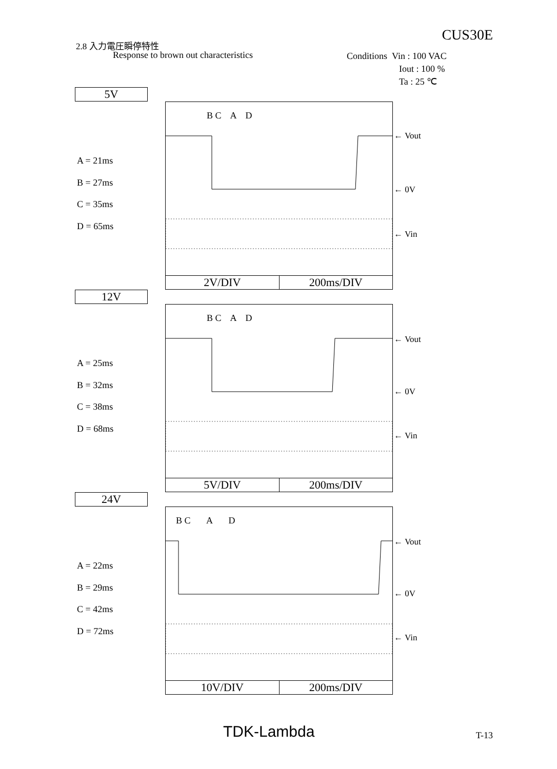CUS30E
2.8 入力電圧瞬停特性
Response to brown out characteristics
Conditions Vin : 100 VAC
Iout : 100 %
Ta : 25 ℃
5V
A = 21ms
B = 27ms
C = 35ms
D = 65ms
B C A D
2V/DIV 200ms/DIV
← Vout
← 0V
← Vin
12V
A = 25ms
B = 32ms
C = 38ms
D = 68ms
B C A D
5V/DIV 200ms/DIV
← Vout
← 0V
← Vin
24V
A = 22ms
B = 29ms
C = 42ms
D = 72ms
B C A D
10V/DIV 200ms/DIV
← Vout
← 0V
← Vin
TDK-Lambda T-13